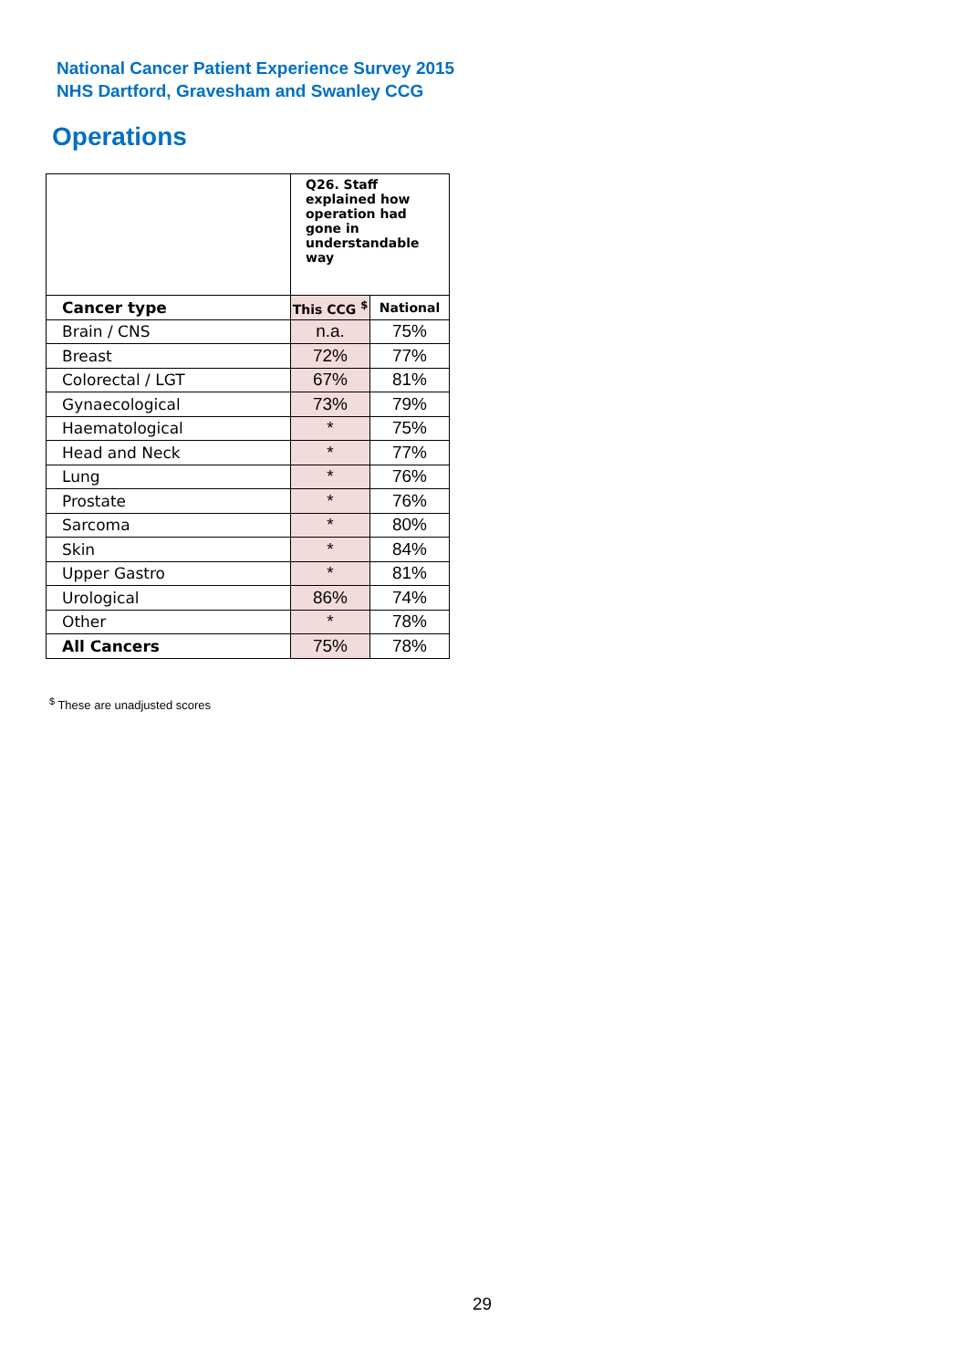National Cancer Patient Experience Survey 2015
NHS Dartford, Gravesham and Swanley CCG
Operations
| | Q26. Staff explained how operation had gone in understandable way | |
| Cancer type | This CCG <sup>$</sup> | National |
| Brain / CNS | n.a. | 75% |
| Breast | 72% | 77% |
| Colorectal / LGT | 67% | 81% |
| Gynaecological | 73% | 79% |
| Haematological | * | 75% |
| Head and Neck | * | 77% |
| Lung | * | 76% |
| Prostate | * | 76% |
| Sarcoma | * | 80% |
| Skin | * | 84% |
| Upper Gastro | * | 81% |
| Urological | 86% | 74% |
| Other | * | 78% |
| All Cancers | 75% | 78% |
<sup>$</sup> These are unadjusted scores
29